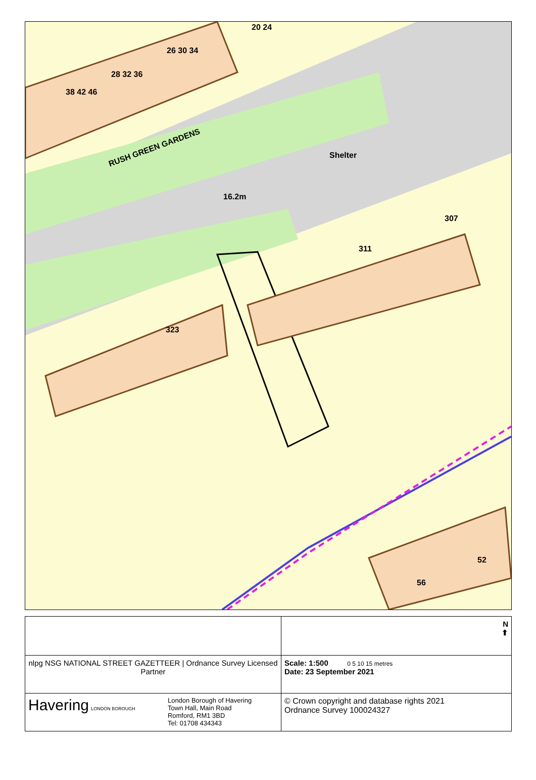RUSH GREEN GARDENS
Shelter
16.2m
26 30 34
28 32 36
38 42 46
20 24
307
311
323
52
56
| | N ⬆ |
| nlpg NSG NATIONAL STREET GAZETTEER / Ordnance Survey Licensed Partner | Scale: 1:500 0 5 10 15 metres Date: 23 September 2021 |
| Havering LONDON BOROUGH London Borough of Havering Town Hall, Main Road Romford, RM1 3BD Tel: 01708 434343 | © Crown copyright and database rights 2021 Ordnance Survey 100024327 |